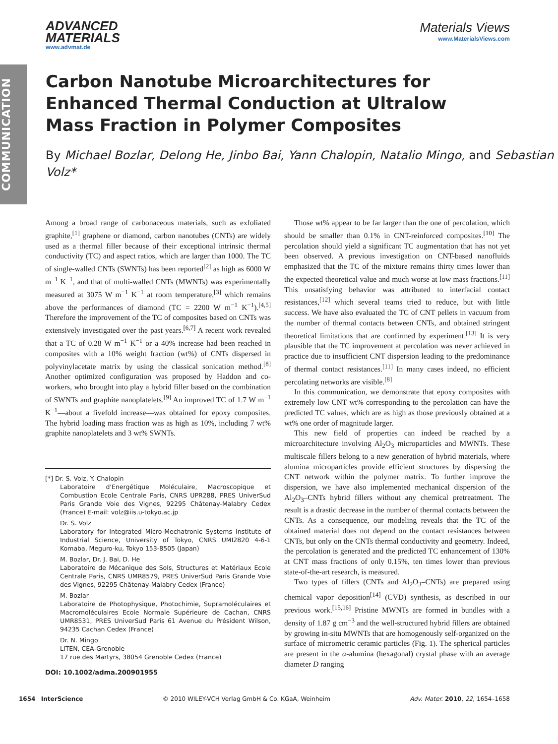COMMUNICATION
ADVANCED
MATERIALS
www.advmat.de
Materials Views
www.MaterialsViews.com
Carbon Nanotube Microarchitectures for Enhanced Thermal Conduction at Ultralow Mass Fraction in Polymer Composites
By Michael Bozlar, Delong He, Jinbo Bai, Yann Chalopin, Natalio Mingo, and Sebastian Volz*
Among a broad range of carbonaceous materials, such as exfoliated graphite,<sup>[1]</sup> graphene or diamond, carbon nanotubes (CNTs) are widely used as a thermal filler because of their exceptional intrinsic thermal conductivity (TC) and aspect ratios, which are larger than 1000. The TC of single-walled CNTs (SWNTs) has been reported<sup>[2]</sup> as high as 6000 W m<sup>−1</sup> K<sup>−1</sup>, and that of multi-walled CNTs (MWNTs) was experimentally measured at 3075 W m<sup>−1</sup> K<sup>−1</sup> at room temperature,<sup>[3]</sup> which remains above the performances of diamond (TC = 2200 W m<sup>−1</sup> K<sup>−1</sup>).<sup>[4,5]</sup> Therefore the improvement of the TC of composites based on CNTs was extensively investigated over the past years.<sup>[6,7]</sup> A recent work revealed that a TC of 0.28 W m<sup>−1</sup> K<sup>−1</sup> or a 40% increase had been reached in composites with a 10% weight fraction (wt%) of CNTs dispersed in polyvinylacetate matrix by using the classical sonication method.<sup>[8]</sup> Another optimized configuration was proposed by Haddon and co-workers, who brought into play a hybrid filler based on the combination of SWNTs and graphite nanoplatelets.<sup>[9]</sup> An improved TC of 1.7 W m<sup>−1</sup> K<sup>−1</sup>—about a fivefold increase—was obtained for epoxy composites. The hybrid loading mass fraction was as high as 10%, including 7 wt% graphite nanoplatelets and 3 wt% SWNTs.
[*] Dr. S. Volz, Y. Chalopin
Laboratoire d'Energétique Moléculaire, Macroscopique et Combustion Ecole Centrale Paris, CNRS UPR288, PRES UniverSud Paris Grande Voie des Vignes, 92295 Châtenay-Malabry Cedex (France) E-mail: volz@iis.u-tokyo.ac.jp
Dr. S. Volz
Laboratory for Integrated Micro-Mechatronic Systems Institute of Industrial Science, University of Tokyo, CNRS UMI2820 4-6-1 Komaba, Meguro-ku, Tokyo 153-8505 (Japan)
M. Bozlar, Dr. J. Bai, D. He
Laboratoire de Mécanique des Sols, Structures et Matériaux Ecole Centrale Paris, CNRS UMR8579, PRES UniverSud Paris Grande Voie des Vignes, 92295 Châtenay-Malabry Cedex (France)
M. Bozlar
Laboratoire de Photophysique, Photochimie, Supramoléculaires et Macromoléculaires Ecole Normale Supérieure de Cachan, CNRS UMR8531, PRES UniverSud Paris 61 Avenue du Président Wilson, 94235 Cachan Cedex (France)
Dr. N. Mingo
LITEN, CEA-Grenoble
17 rue des Martyrs, 38054 Grenoble Cedex (France)
DOI: 10.1002/adma.200901955
Those wt% appear to be far larger than the one of percolation, which should be smaller than 0.1% in CNT-reinforced composites.<sup>[10]</sup> The percolation should yield a significant TC augmentation that has not yet been observed. A previous investigation on CNT-based nanofluids emphasized that the TC of the mixture remains thirty times lower than the expected theoretical value and much worse at low mass fractions.<sup>[11]</sup> This unsatisfying behavior was attributed to interfacial contact resistances,<sup>[12]</sup> which several teams tried to reduce, but with little success. We have also evaluated the TC of CNT pellets in vacuum from the number of thermal contacts between CNTs, and obtained stringent theoretical limitations that are confirmed by experiment.<sup>[13]</sup> It is very plausible that the TC improvement at percolation was never achieved in practice due to insufficient CNT dispersion leading to the predominance of thermal contact resistances.<sup>[11]</sup> In many cases indeed, no efficient percolating networks are visible.<sup>[8]</sup>
In this communication, we demonstrate that epoxy composites with extremely low CNT wt% corresponding to the percolation can have the predicted TC values, which are as high as those previously obtained at a wt% one order of magnitude larger.
This new field of properties can indeed be reached by a microarchitecture involving Al<sub>2</sub>O<sub>3</sub> microparticles and MWNTs. These multiscale fillers belong to a new generation of hybrid materials, where alumina microparticles provide efficient structures by dispersing the CNT network within the polymer matrix. To further improve the dispersion, we have also implemented mechanical dispersion of the Al<sub>2</sub>O<sub>3</sub>–CNTs hybrid fillers without any chemical pretreatment. The result is a drastic decrease in the number of thermal contacts between the CNTs. As a consequence, our modeling reveals that the TC of the obtained material does not depend on the contact resistances between CNTs, but only on the CNTs thermal conductivity and geometry. Indeed, the percolation is generated and the predicted TC enhancement of 130% at CNT mass fractions of only 0.15%, ten times lower than previous state-of-the-art research, is measured.
Two types of fillers (CNTs and Al<sub>2</sub>O<sub>3</sub>–CNTs) are prepared using chemical vapor deposition<sup>[14]</sup> (CVD) synthesis, as described in our previous work.<sup>[15,16]</sup> Pristine MWNTs are formed in bundles with a density of 1.87 g cm<sup>−3</sup> and the well-structured hybrid fillers are obtained by growing in-situ MWNTs that are homogenously self-organized on the surface of micrometric ceramic particles (Fig. 1). The spherical particles are present in the α-alumina (hexagonal) crystal phase with an average diameter D ranging
1654 InterScience © 2010 WILEY-VCH Verlag GmbH & Co. KGaA, Weinheim Adv. Mater. 2010, 22, 1654–1658